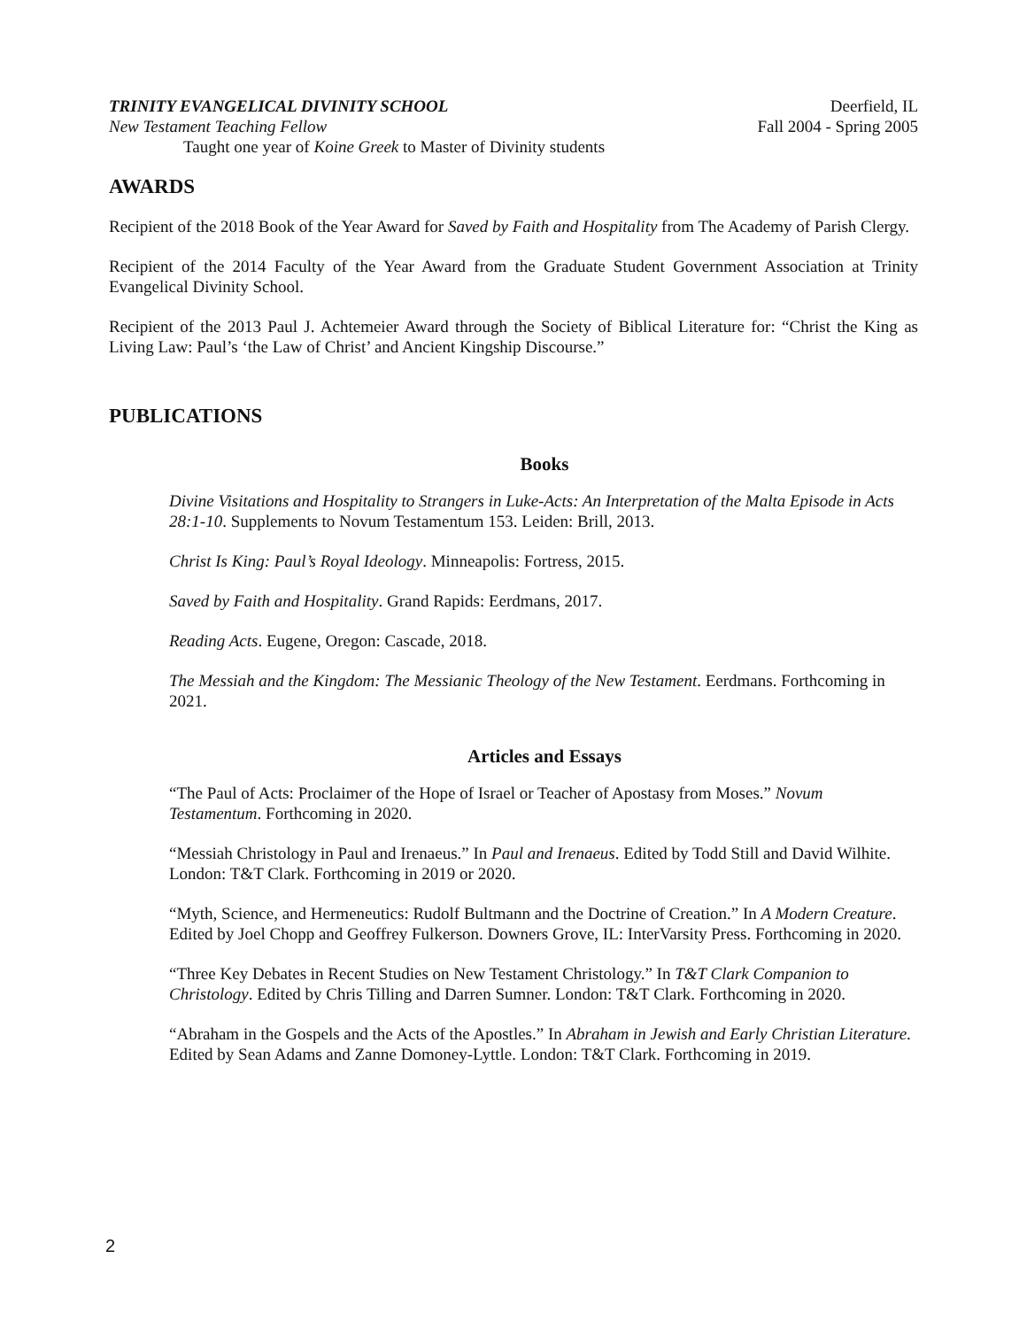TRINITY EVANGELICAL DIVINITY SCHOOL Deerfield, IL
New Testament Teaching Fellow Fall 2004 - Spring 2005
Taught one year of Koine Greek to Master of Divinity students
AWARDS
Recipient of the 2018 Book of the Year Award for Saved by Faith and Hospitality from The Academy of Parish Clergy.
Recipient of the 2014 Faculty of the Year Award from the Graduate Student Government Association at Trinity Evangelical Divinity School.
Recipient of the 2013 Paul J. Achtemeier Award through the Society of Biblical Literature for: “Christ the King as Living Law: Paul’s ‘the Law of Christ’ and Ancient Kingship Discourse.”
PUBLICATIONS
Books
Divine Visitations and Hospitality to Strangers in Luke-Acts: An Interpretation of the Malta Episode in Acts 28:1-10. Supplements to Novum Testamentum 153. Leiden: Brill, 2013.
Christ Is King: Paul’s Royal Ideology. Minneapolis: Fortress, 2015.
Saved by Faith and Hospitality. Grand Rapids: Eerdmans, 2017.
Reading Acts. Eugene, Oregon: Cascade, 2018.
The Messiah and the Kingdom: The Messianic Theology of the New Testament. Eerdmans. Forthcoming in 2021.
Articles and Essays
“The Paul of Acts: Proclaimer of the Hope of Israel or Teacher of Apostasy from Moses.” Novum Testamentum. Forthcoming in 2020.
“Messiah Christology in Paul and Irenaeus.” In Paul and Irenaeus. Edited by Todd Still and David Wilhite. London: T&T Clark. Forthcoming in 2019 or 2020.
“Myth, Science, and Hermeneutics: Rudolf Bultmann and the Doctrine of Creation.” In A Modern Creature. Edited by Joel Chopp and Geoffrey Fulkerson. Downers Grove, IL: InterVarsity Press. Forthcoming in 2020.
“Three Key Debates in Recent Studies on New Testament Christology.” In T&T Clark Companion to Christology. Edited by Chris Tilling and Darren Sumner. London: T&T Clark. Forthcoming in 2020.
“Abraham in the Gospels and the Acts of the Apostles.” In Abraham in Jewish and Early Christian Literature. Edited by Sean Adams and Zanne Domoney-Lyttle. London: T&T Clark. Forthcoming in 2019.
2